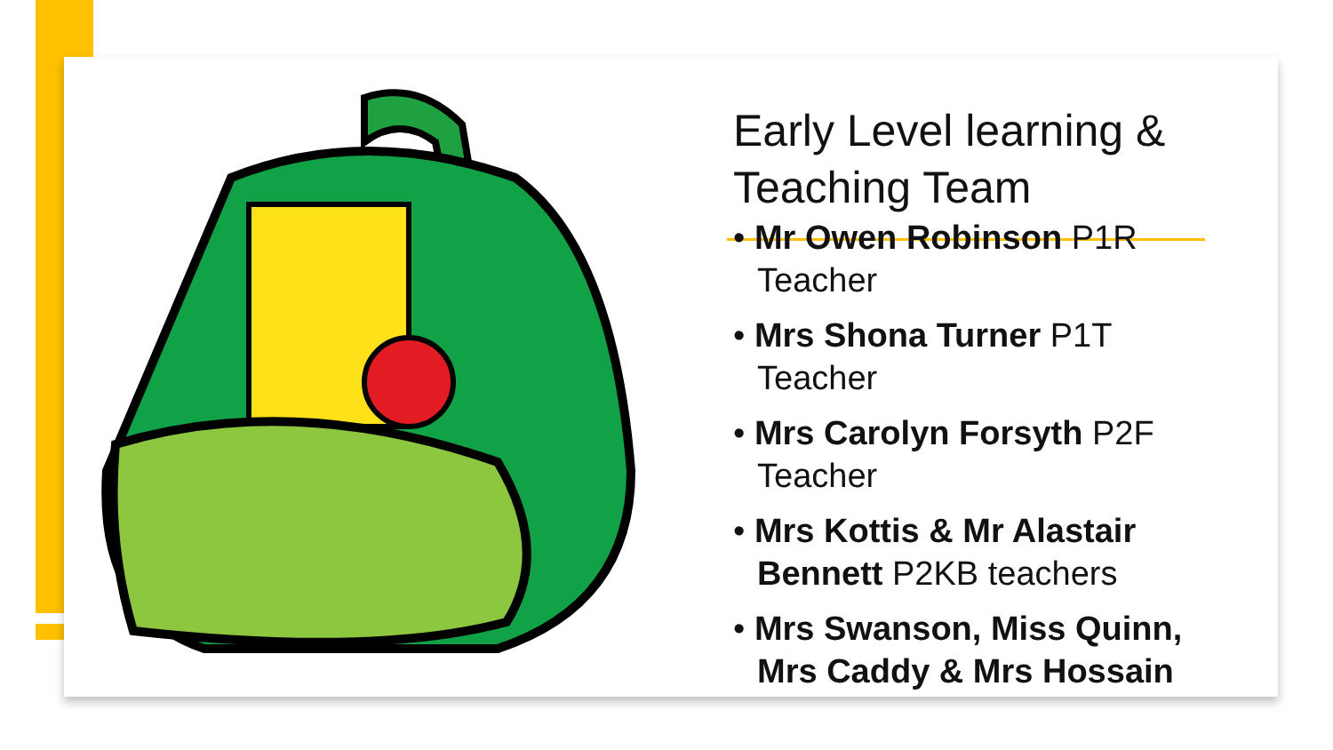Early Level learning & Teaching Team
• Mr Owen Robinson P1R Teacher
• Mrs Shona Turner P1T Teacher
• Mrs Carolyn Forsyth P2F Teacher
• Mrs Kottis & Mr Alastair Bennett P2KB teachers
• Mrs Swanson, Miss Quinn, Mrs Caddy & Mrs Hossain